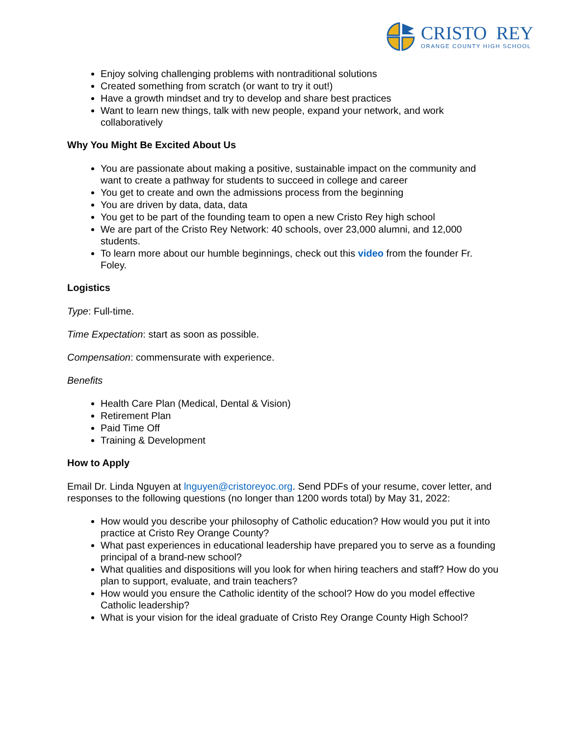CRISTO REY
ORANGE COUNTY HIGH SCHOOL
Enjoy solving challenging problems with nontraditional solutions
Created something from scratch (or want to try it out!)
Have a growth mindset and try to develop and share best practices
Want to learn new things, talk with new people, expand your network, and work collaboratively
Why You Might Be Excited About Us
You are passionate about making a positive, sustainable impact on the community and want to create a pathway for students to succeed in college and career
You get to create and own the admissions process from the beginning
You are driven by data, data, data
You get to be part of the founding team to open a new Cristo Rey high school
We are part of the Cristo Rey Network: 40 schools, over 23,000 alumni, and 12,000 students.
To learn more about our humble beginnings, check out this video from the founder Fr. Foley.
Logistics
Type: Full-time.
Time Expectation: start as soon as possible.
Compensation: commensurate with experience.
Benefits
Health Care Plan (Medical, Dental & Vision)
Retirement Plan
Paid Time Off
Training & Development
How to Apply
Email Dr. Linda Nguyen at lnguyen@cristoreyoc.org. Send PDFs of your resume, cover letter, and responses to the following questions (no longer than 1200 words total) by May 31, 2022:
How would you describe your philosophy of Catholic education? How would you put it into practice at Cristo Rey Orange County?
What past experiences in educational leadership have prepared you to serve as a founding principal of a brand-new school?
What qualities and dispositions will you look for when hiring teachers and staff? How do you plan to support, evaluate, and train teachers?
How would you ensure the Catholic identity of the school? How do you model effective Catholic leadership?
What is your vision for the ideal graduate of Cristo Rey Orange County High School?